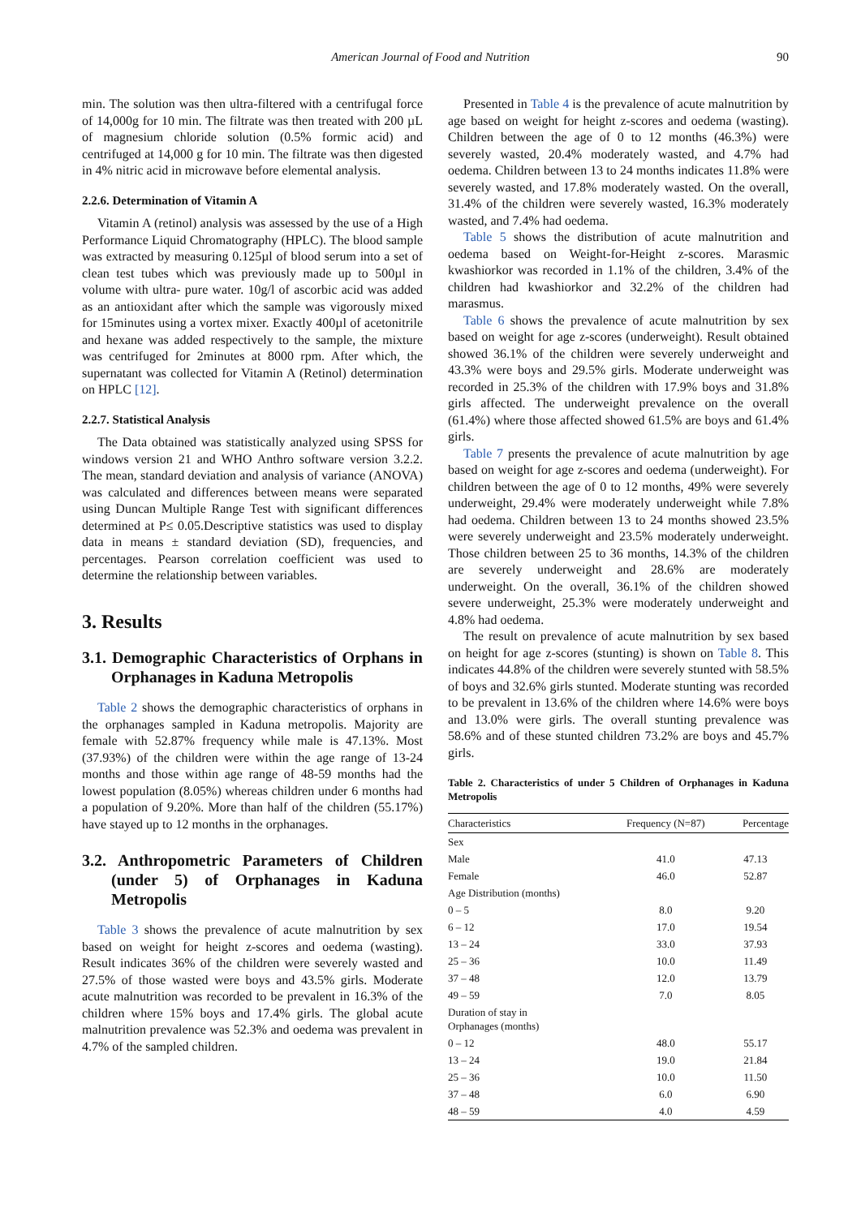American Journal of Food and Nutrition 90
min. The solution was then ultra-filtered with a centrifugal force of 14,000g for 10 min. The filtrate was then treated with 200 µL of magnesium chloride solution (0.5% formic acid) and centrifuged at 14,000 g for 10 min. The filtrate was then digested in 4% nitric acid in microwave before elemental analysis.
2.2.6. Determination of Vitamin A
Vitamin A (retinol) analysis was assessed by the use of a High Performance Liquid Chromatography (HPLC). The blood sample was extracted by measuring 0.125µl of blood serum into a set of clean test tubes which was previously made up to 500µl in volume with ultra- pure water. 10g/l of ascorbic acid was added as an antioxidant after which the sample was vigorously mixed for 15minutes using a vortex mixer. Exactly 400µl of acetonitrile and hexane was added respectively to the sample, the mixture was centrifuged for 2minutes at 8000 rpm. After which, the supernatant was collected for Vitamin A (Retinol) determination on HPLC [12].
2.2.7. Statistical Analysis
The Data obtained was statistically analyzed using SPSS for windows version 21 and WHO Anthro software version 3.2.2. The mean, standard deviation and analysis of variance (ANOVA) was calculated and differences between means were separated using Duncan Multiple Range Test with significant differences determined at P≤ 0.05.Descriptive statistics was used to display data in means ± standard deviation (SD), frequencies, and percentages. Pearson correlation coefficient was used to determine the relationship between variables.
3. Results
3.1. Demographic Characteristics of Orphans in Orphanages in Kaduna Metropolis
Table 2 shows the demographic characteristics of orphans in the orphanages sampled in Kaduna metropolis. Majority are female with 52.87% frequency while male is 47.13%. Most (37.93%) of the children were within the age range of 13-24 months and those within age range of 48-59 months had the lowest population (8.05%) whereas children under 6 months had a population of 9.20%. More than half of the children (55.17%) have stayed up to 12 months in the orphanages.
3.2. Anthropometric Parameters of Children (under 5) of Orphanages in Kaduna Metropolis
Table 3 shows the prevalence of acute malnutrition by sex based on weight for height z-scores and oedema (wasting). Result indicates 36% of the children were severely wasted and 27.5% of those wasted were boys and 43.5% girls. Moderate acute malnutrition was recorded to be prevalent in 16.3% of the children where 15% boys and 17.4% girls. The global acute malnutrition prevalence was 52.3% and oedema was prevalent in 4.7% of the sampled children.
Presented in Table 4 is the prevalence of acute malnutrition by age based on weight for height z-scores and oedema (wasting). Children between the age of 0 to 12 months (46.3%) were severely wasted, 20.4% moderately wasted, and 4.7% had oedema. Children between 13 to 24 months indicates 11.8% were severely wasted, and 17.8% moderately wasted. On the overall, 31.4% of the children were severely wasted, 16.3% moderately wasted, and 7.4% had oedema.
Table 5 shows the distribution of acute malnutrition and oedema based on Weight-for-Height z-scores. Marasmic kwashiorkor was recorded in 1.1% of the children, 3.4% of the children had kwashiorkor and 32.2% of the children had marasmus.
Table 6 shows the prevalence of acute malnutrition by sex based on weight for age z-scores (underweight). Result obtained showed 36.1% of the children were severely underweight and 43.3% were boys and 29.5% girls. Moderate underweight was recorded in 25.3% of the children with 17.9% boys and 31.8% girls affected. The underweight prevalence on the overall (61.4%) where those affected showed 61.5% are boys and 61.4% girls.
Table 7 presents the prevalence of acute malnutrition by age based on weight for age z-scores and oedema (underweight). For children between the age of 0 to 12 months, 49% were severely underweight, 29.4% were moderately underweight while 7.8% had oedema. Children between 13 to 24 months showed 23.5% were severely underweight and 23.5% moderately underweight. Those children between 25 to 36 months, 14.3% of the children are severely underweight and 28.6% are moderately underweight. On the overall, 36.1% of the children showed severe underweight, 25.3% were moderately underweight and 4.8% had oedema.
The result on prevalence of acute malnutrition by sex based on height for age z-scores (stunting) is shown on Table 8. This indicates 44.8% of the children were severely stunted with 58.5% of boys and 32.6% girls stunted. Moderate stunting was recorded to be prevalent in 13.6% of the children where 14.6% were boys and 13.0% were girls. The overall stunting prevalence was 58.6% and of these stunted children 73.2% are boys and 45.7% girls.
Table 2. Characteristics of under 5 Children of Orphanages in Kaduna Metropolis
| Characteristics | Frequency (N=87) | Percentage |
| --- | --- | --- |
| Sex | | |
| Male | 41.0 | 47.13 |
| Female | 46.0 | 52.87 |
| Age Distribution (months) | | |
| 0 – 5 | 8.0 | 9.20 |
| 6 – 12 | 17.0 | 19.54 |
| 13 – 24 | 33.0 | 37.93 |
| 25 – 36 | 10.0 | 11.49 |
| 37 – 48 | 12.0 | 13.79 |
| 49 – 59 | 7.0 | 8.05 |
| Duration of stay in Orphanages (months) | | |
| 0 – 12 | 48.0 | 55.17 |
| 13 – 24 | 19.0 | 21.84 |
| 25 – 36 | 10.0 | 11.50 |
| 37 – 48 | 6.0 | 6.90 |
| 48 – 59 | 4.0 | 4.59 |